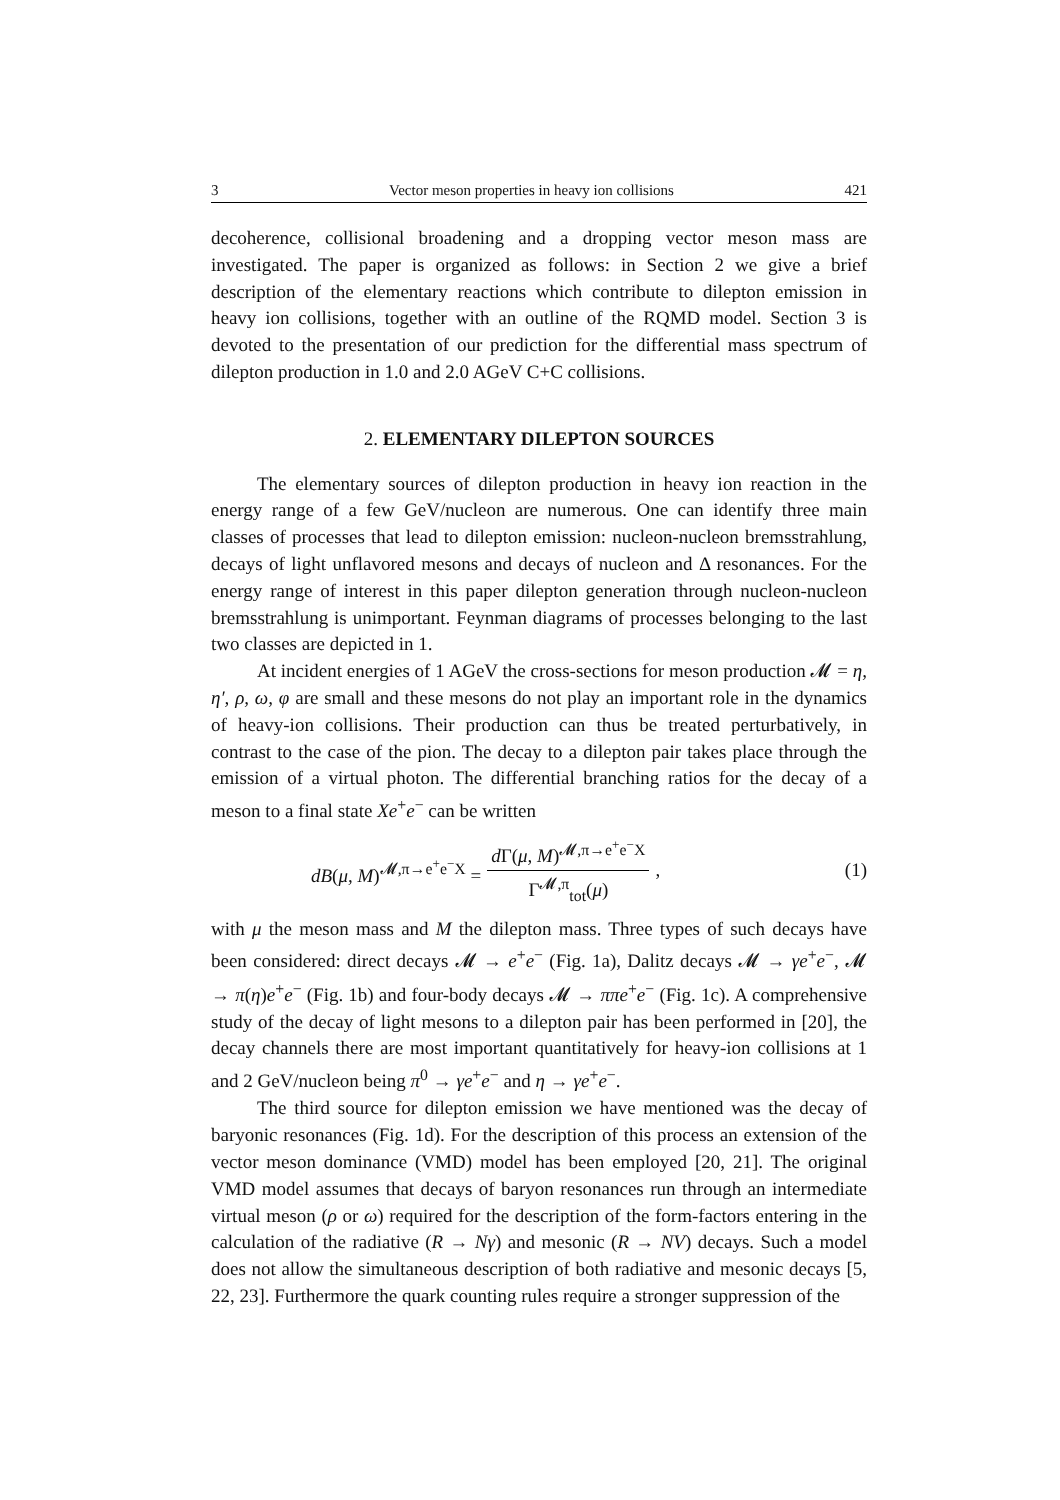3 Vector meson properties in heavy ion collisions 421
decoherence, collisional broadening and a dropping vector meson mass are investigated. The paper is organized as follows: in Section 2 we give a brief description of the elementary reactions which contribute to dilepton emission in heavy ion collisions, together with an outline of the RQMD model. Section 3 is devoted to the presentation of our prediction for the differential mass spectrum of dilepton production in 1.0 and 2.0 AGeV C+C collisions.
2. ELEMENTARY DILEPTON SOURCES
The elementary sources of dilepton production in heavy ion reaction in the energy range of a few GeV/nucleon are numerous. One can identify three main classes of processes that lead to dilepton emission: nucleon-nucleon bremsstrahlung, decays of light unflavored mesons and decays of nucleon and Δ resonances. For the energy range of interest in this paper dilepton generation through nucleon-nucleon bremsstrahlung is unimportant. Feynman diagrams of processes belonging to the last two classes are depicted in 1.
At incident energies of 1 AGeV the cross-sections for meson production 𝓜 = η, η′, ρ, ω, φ are small and these mesons do not play an important role in the dynamics of heavy-ion collisions. Their production can thus be treated perturbatively, in contrast to the case of the pion. The decay to a dilepton pair takes place through the emission of a virtual photon. The differential branching ratios for the decay of a meson to a final state Xe<sup>+</sup>e<sup>−</sup> can be written
dB(μ, M)<sup>𝓜,π→e<sup>+</sup>e<sup>−</sup>X</sup> = d Γ(μ, M)<sup>𝓜,π→e<sup>+</sup>e<sup>−</sup>X</sup> Γ<sup>𝓜,π</sup><sub>tot</sub>(μ),
(1)
with μ the meson mass and M the dilepton mass. Three types of such decays have been considered: direct decays 𝓜 → e<sup>+</sup>e<sup>−</sup> (Fig. 1a), Dalitz decays 𝓜 → γe<sup>+</sup>e<sup>−</sup>, 𝓜 → π(η)e<sup>+</sup>e<sup>−</sup> (Fig. 1b) and four-body decays 𝓜 → ππe<sup>+</sup>e<sup>−</sup> (Fig. 1c). A comprehensive study of the decay of light mesons to a dilepton pair has been performed in [20], the decay channels there are most important quantitatively for heavy-ion collisions at 1 and 2 GeV/nucleon being π<sup>0</sup> → γe<sup>+</sup>e<sup>−</sup> and η → γe<sup>+</sup>e<sup>−</sup>.
The third source for dilepton emission we have mentioned was the decay of baryonic resonances (Fig. 1d). For the description of this process an extension of the vector meson dominance (VMD) model has been employed [20, 21]. The original VMD model assumes that decays of baryon resonances run through an intermediate virtual meson (ρ or ω) required for the description of the form-factors entering in the calculation of the radiative (R → Nγ) and mesonic (R → NV) decays. Such a model does not allow the simultaneous description of both radiative and mesonic decays [5, 22, 23]. Furthermore the quark counting rules require a stronger suppression of the